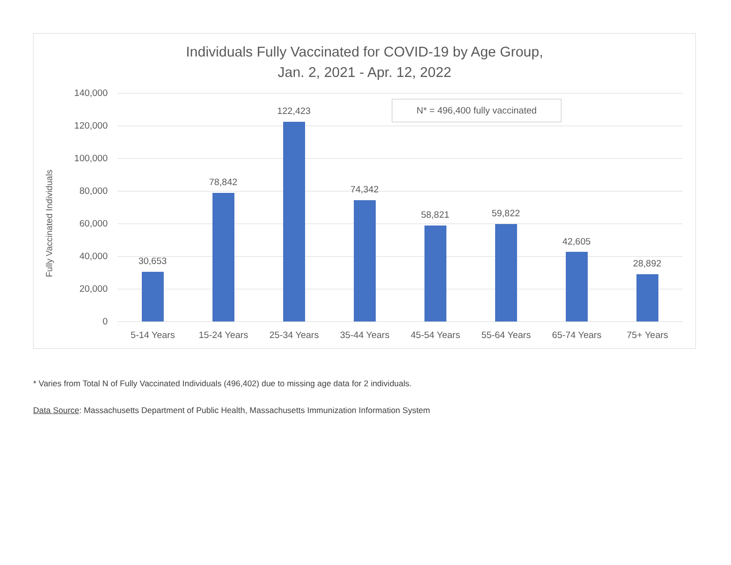Individuals Fully Vaccinated for COVID-19 by Age Group,
Jan. 2, 2021 - Apr. 12, 2022
N* = 496,400 fully vaccinated
Fully Vaccinated Individuals
140,000
120,000
100,000
80,000
60,000
40,000
20,000
0
30,653
78,842
122,423
74,342
58,821 59,822
42,605
28,892
5-14 Years 15-24 Years 25-34 Years 35-44 Years 45-54 Years 55-64 Years 65-74 Years 75+ Years
* Varies from Total N of Fully Vaccinated Individuals (496,402) due to missing age data for 2 individuals.
Data Source: Massachusetts Department of Public Health, Massachusetts Immunization Information System